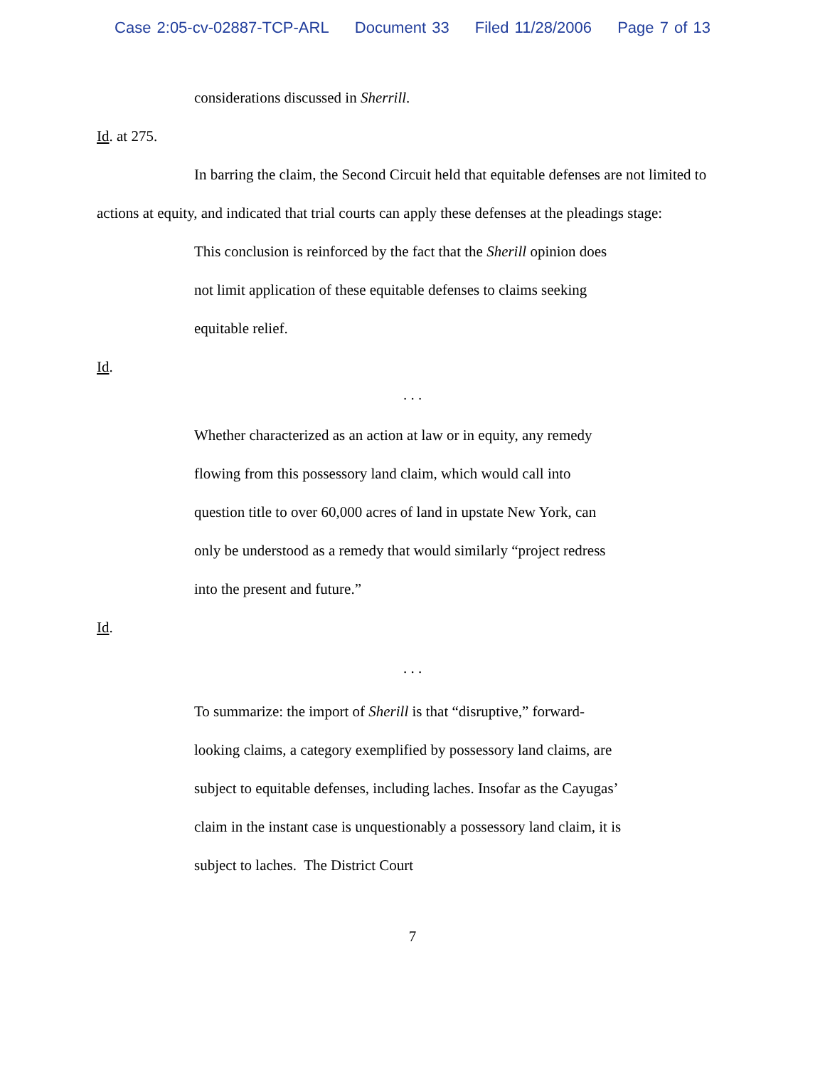Case 2:05-cv-02887-TCP-ARL Document 33 Filed 11/28/2006 Page 7 of 13
considerations discussed in Sherrill.
Id. at 275.
In barring the claim, the Second Circuit held that equitable defenses are not limited to actions at equity, and indicated that trial courts can apply these defenses at the pleadings stage:
This conclusion is reinforced by the fact that the Sherill opinion does not limit application of these equitable defenses to claims seeking equitable relief.
Id.
. . .
Whether characterized as an action at law or in equity, any remedy flowing from this possessory land claim, which would call into question title to over 60,000 acres of land in upstate New York, can only be understood as a remedy that would similarly “project redress into the present and future.”
Id.
. . .
To summarize: the import of Sherill is that “disruptive,” forward-looking claims, a category exemplified by possessory land claims, are subject to equitable defenses, including laches. Insofar as the Cayugas’ claim in the instant case is unquestionably a possessory land claim, it is subject to laches. The District Court
7